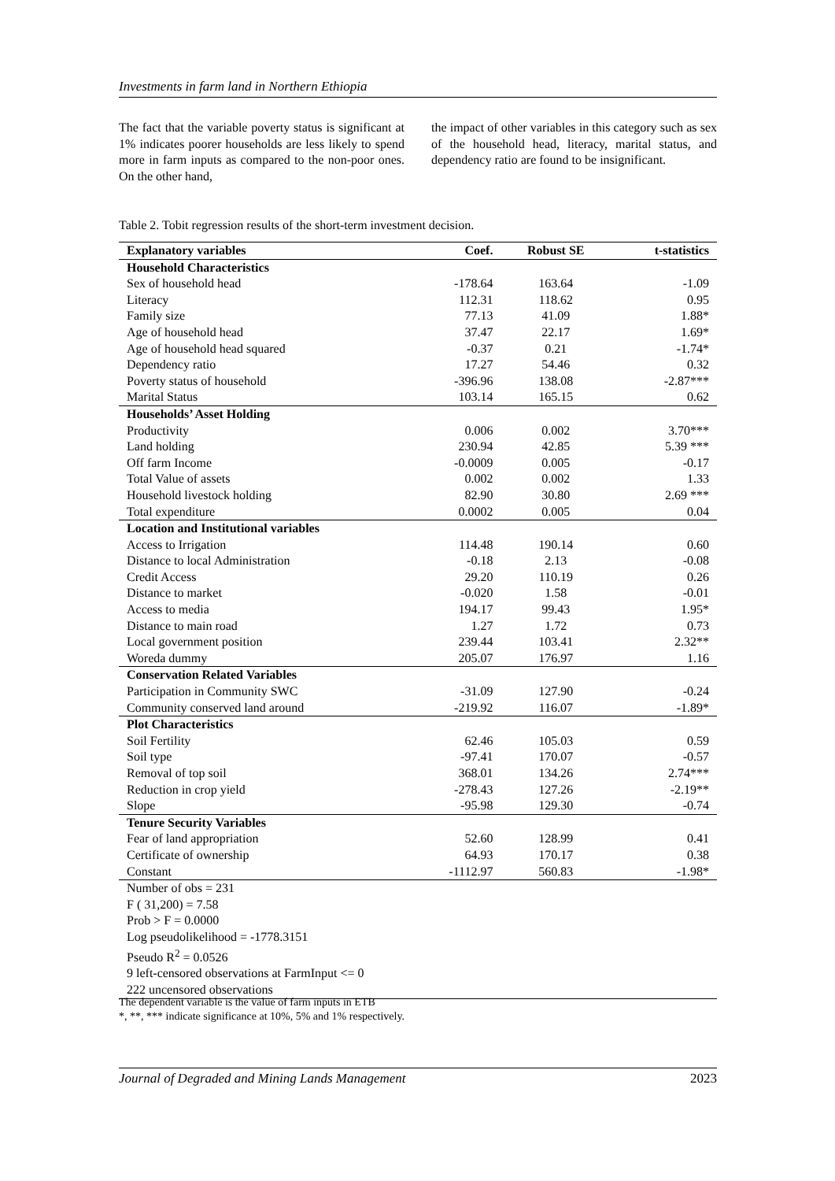Investments in farm land in Northern Ethiopia
The fact that the variable poverty status is significant at 1% indicates poorer households are less likely to spend more in farm inputs as compared to the non-poor ones. On the other hand,
the impact of other variables in this category such as sex of the household head, literacy, marital status, and dependency ratio are found to be insignificant.
Table 2. Tobit regression results of the short-term investment decision.
| Explanatory variables | Coef. | Robust SE | t-statistics |
| --- | --- | --- | --- |
| Household Characteristics | | | |
| Sex of household head | -178.64 | 163.64 | -1.09 |
| Literacy | 112.31 | 118.62 | 0.95 |
| Family size | 77.13 | 41.09 | 1.88* |
| Age of household head | 37.47 | 22.17 | 1.69* |
| Age of household head squared | -0.37 | 0.21 | -1.74* |
| Dependency ratio | 17.27 | 54.46 | 0.32 |
| Poverty status of household | -396.96 | 138.08 | -2.87*** |
| Marital Status | 103.14 | 165.15 | 0.62 |
| Households’ Asset Holding | | | |
| Productivity | 0.006 | 0.002 | 3.70*** |
| Land holding | 230.94 | 42.85 | 5.39 *** |
| Off farm Income | -0.0009 | 0.005 | -0.17 |
| Total Value of assets | 0.002 | 0.002 | 1.33 |
| Household livestock holding | 82.90 | 30.80 | 2.69 *** |
| Total expenditure | 0.0002 | 0.005 | 0.04 |
| Location and Institutional variables | | | |
| Access to Irrigation | 114.48 | 190.14 | 0.60 |
| Distance to local Administration | -0.18 | 2.13 | -0.08 |
| Credit Access | 29.20 | 110.19 | 0.26 |
| Distance to market | -0.020 | 1.58 | -0.01 |
| Access to media | 194.17 | 99.43 | 1.95* |
| Distance to main road | 1.27 | 1.72 | 0.73 |
| Local government position | 239.44 | 103.41 | 2.32** |
| Woreda dummy | 205.07 | 176.97 | 1.16 |
| Conservation Related Variables | | | |
| Participation in Community SWC | -31.09 | 127.90 | -0.24 |
| Community conserved land around | -219.92 | 116.07 | -1.89* |
| Plot Characteristics | | | |
| Soil Fertility | 62.46 | 105.03 | 0.59 |
| Soil type | -97.41 | 170.07 | -0.57 |
| Removal of top soil | 368.01 | 134.26 | 2.74*** |
| Reduction in crop yield | -278.43 | 127.26 | -2.19** |
| Slope | -95.98 | 129.30 | -0.74 |
| Tenure Security Variables | | | |
| Fear of land appropriation | 52.60 | 128.99 | 0.41 |
| Certificate of ownership | 64.93 | 170.17 | 0.38 |
| Constant | -1112.97 | 560.83 | -1.98* |
| Number of obs = 231 | | | |
| F ( 31,200) = 7.58 | | | |
| Prob > F = 0.0000 | | | |
| Log pseudolikelihood = -1778.3151 | | | |
| Pseudo R<sup>2</sup> = 0.0526 | | | |
| 9 left-censored observations at FarmInput <= 0 | | | |
| 222 uncensored observations | | | |
The dependent variable is the value of farm inputs in ETB
*, **, *** indicate significance at 10%, 5% and 1% respectively.
Journal of Degraded and Mining Lands Management 2023